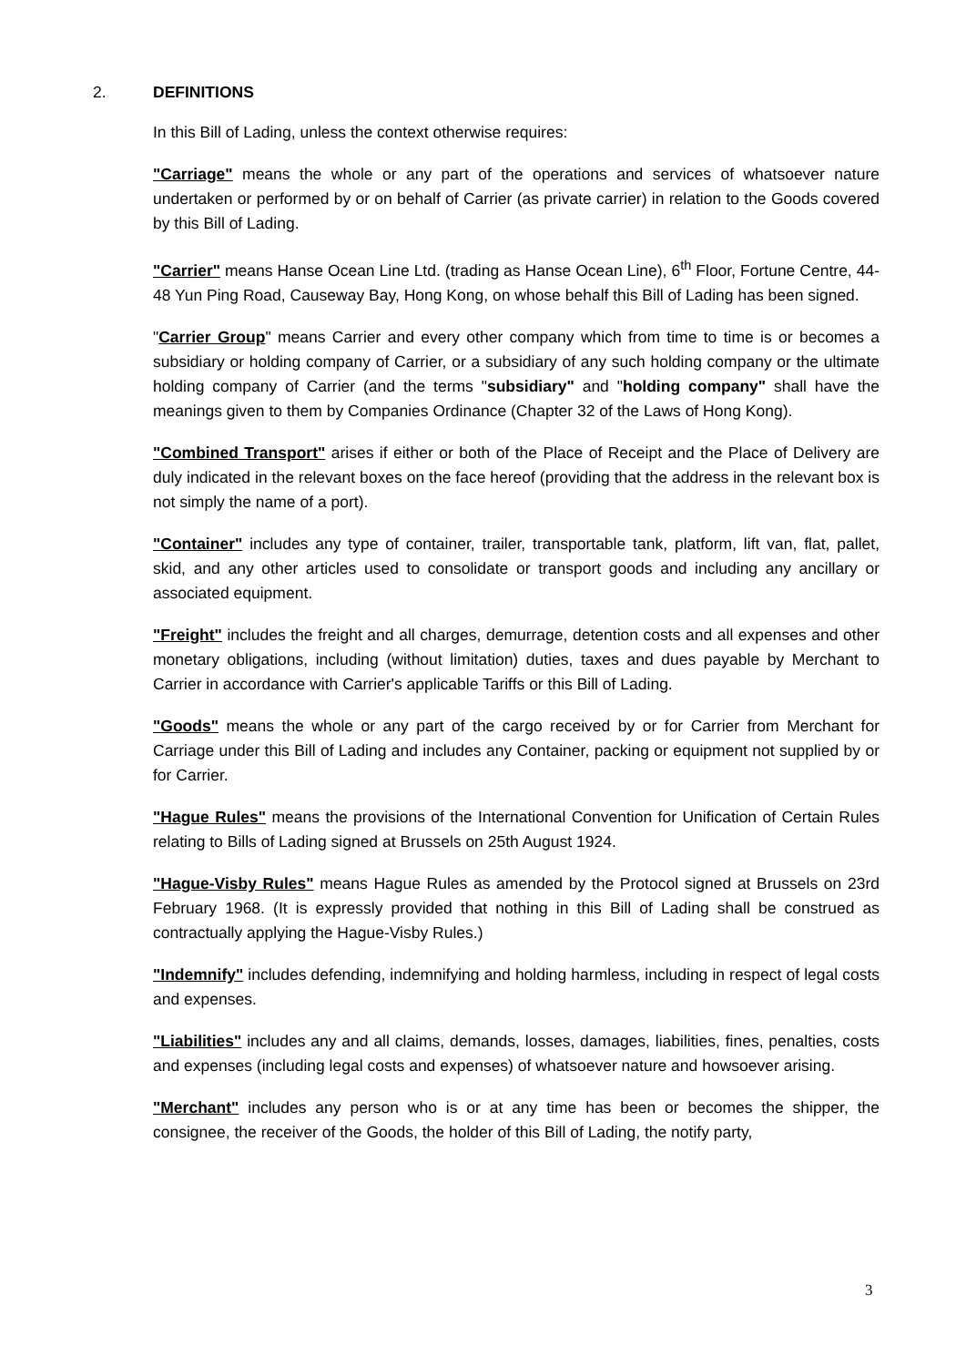2. DEFINITIONS
In this Bill of Lading, unless the context otherwise requires:
"Carriage" means the whole or any part of the operations and services of whatsoever nature undertaken or performed by or on behalf of Carrier (as private carrier) in relation to the Goods covered by this Bill of Lading.
"Carrier" means Hanse Ocean Line Ltd. (trading as Hanse Ocean Line), 6<sup>th</sup> Floor, Fortune Centre, 44-48 Yun Ping Road, Causeway Bay, Hong Kong, on whose behalf this Bill of Lading has been signed.
"Carrier Group" means Carrier and every other company which from time to time is or becomes a subsidiary or holding company of Carrier, or a subsidiary of any such holding company or the ultimate holding company of Carrier (and the terms "subsidiary" and "holding company" shall have the meanings given to them by Companies Ordinance (Chapter 32 of the Laws of Hong Kong).
"Combined Transport" arises if either or both of the Place of Receipt and the Place of Delivery are duly indicated in the relevant boxes on the face hereof (providing that the address in the relevant box is not simply the name of a port).
"Container" includes any type of container, trailer, transportable tank, platform, lift van, flat, pallet, skid, and any other articles used to consolidate or transport goods and including any ancillary or associated equipment.
"Freight" includes the freight and all charges, demurrage, detention costs and all expenses and other monetary obligations, including (without limitation) duties, taxes and dues payable by Merchant to Carrier in accordance with Carrier's applicable Tariffs or this Bill of Lading.
"Goods" means the whole or any part of the cargo received by or for Carrier from Merchant for Carriage under this Bill of Lading and includes any Container, packing or equipment not supplied by or for Carrier.
"Hague Rules" means the provisions of the International Convention for Unification of Certain Rules relating to Bills of Lading signed at Brussels on 25th August 1924.
"Hague-Visby Rules" means Hague Rules as amended by the Protocol signed at Brussels on 23rd February 1968. (It is expressly provided that nothing in this Bill of Lading shall be construed as contractually applying the Hague-Visby Rules.)
"Indemnify" includes defending, indemnifying and holding harmless, including in respect of legal costs and expenses.
"Liabilities" includes any and all claims, demands, losses, damages, liabilities, fines, penalties, costs and expenses (including legal costs and expenses) of whatsoever nature and howsoever arising.
"Merchant" includes any person who is or at any time has been or becomes the shipper, the consignee, the receiver of the Goods, the holder of this Bill of Lading, the notify party,
3